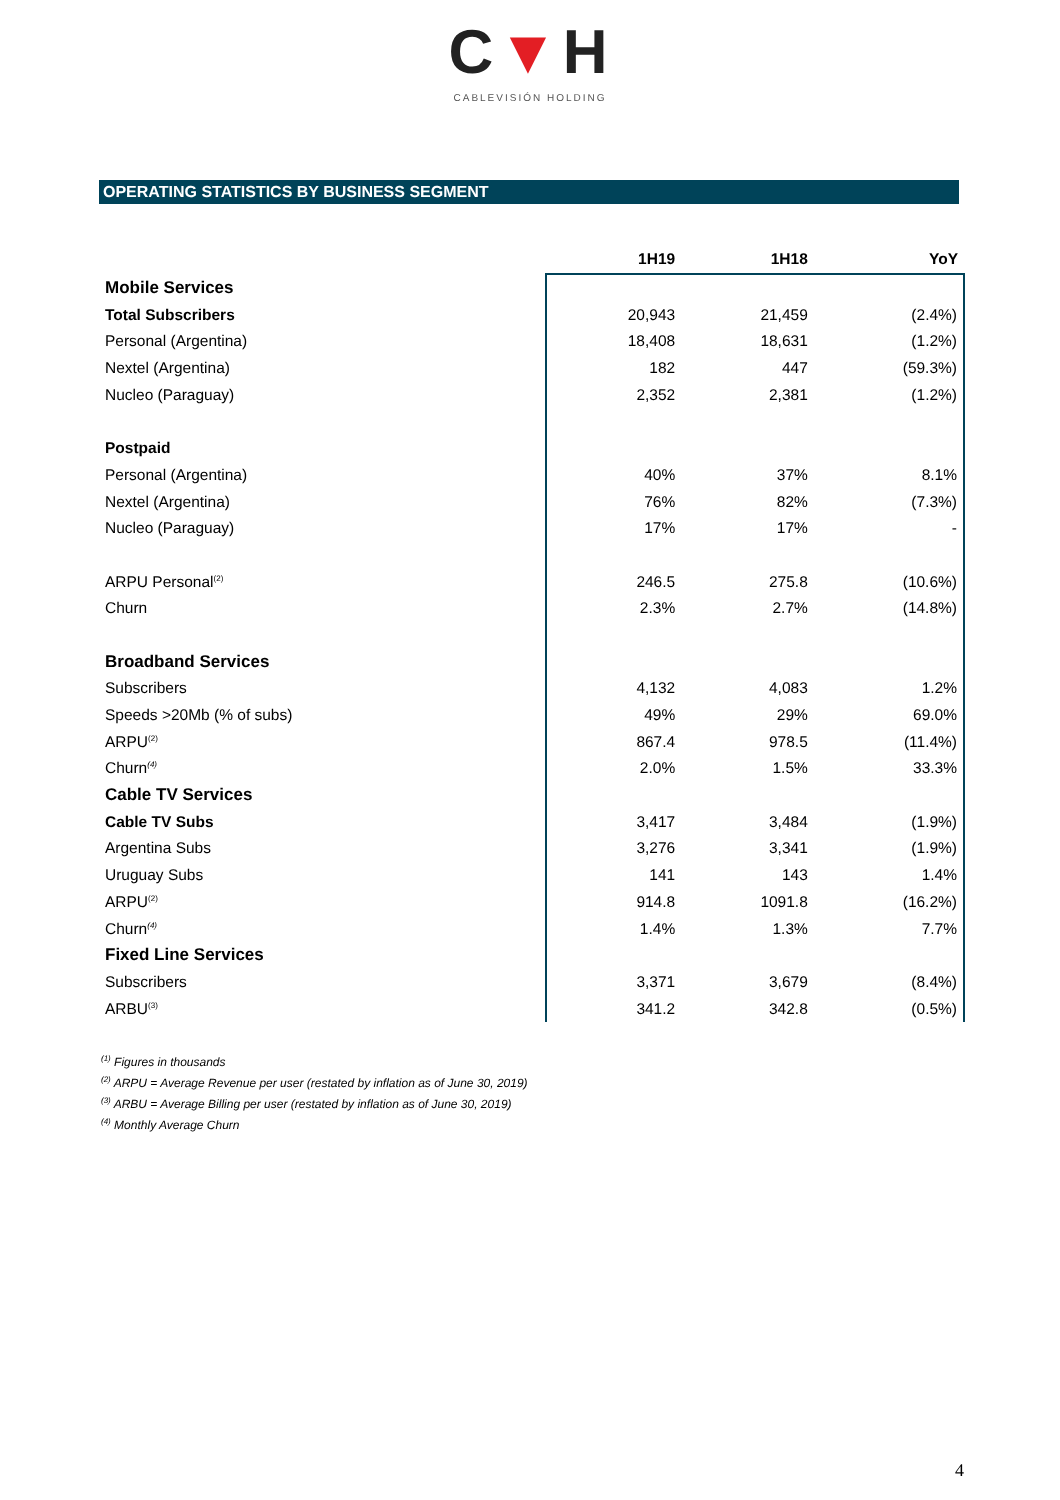C▼H
CABLEVISIÓN HOLDING
OPERATING STATISTICS BY BUSINESS SEGMENT
| | 1H19 | 1H18 | YoY |
| Mobile Services | | | |
| Total Subscribers | 20,943 | 21,459 | (2.4%) |
| Personal (Argentina) | 18,408 | 18,631 | (1.2%) |
| Nextel (Argentina) | 182 | 447 | (59.3%) |
| Nucleo (Paraguay) | 2,352 | 2,381 | (1.2%) |
| Postpaid | | | |
| Personal (Argentina) | 40% | 37% | 8.1% |
| Nextel (Argentina) | 76% | 82% | (7.3%) |
| Nucleo (Paraguay) | 17% | 17% | - |
| ARPU Personal<sup>(2)</sup> | 246.5 | 275.8 | (10.6%) |
| Churn | 2.3% | 2.7% | (14.8%) |
| Broadband Services | | | |
| Subscribers | 4,132 | 4,083 | 1.2% |
| Speeds >20Mb (% of subs) | 49% | 29% | 69.0% |
| ARPU<sup>(2)</sup> | 867.4 | 978.5 | (11.4%) |
| Churn<sup>(4)</sup> | 2.0% | 1.5% | 33.3% |
| Cable TV Services | | | |
| Cable TV Subs | 3,417 | 3,484 | (1.9%) |
| Argentina Subs | 3,276 | 3,341 | (1.9%) |
| Uruguay Subs | 141 | 143 | 1.4% |
| ARPU<sup>(2)</sup> | 914.8 | 1091.8 | (16.2%) |
| Churn<sup>(4)</sup> | 1.4% | 1.3% | 7.7% |
| Fixed Line Services | | | |
| Subscribers | 3,371 | 3,679 | (8.4%) |
| ARBU<sup>(3)</sup> | 341.2 | 342.8 | (0.5%) |
<sup>(1)</sup> Figures in thousands
<sup>(2)</sup> ARPU = Average Revenue per user (restated by inflation as of June 30, 2019)
<sup>(3)</sup> ARBU = Average Billing per user (restated by inflation as of June 30, 2019)
<sup>(4)</sup> Monthly Average Churn
4